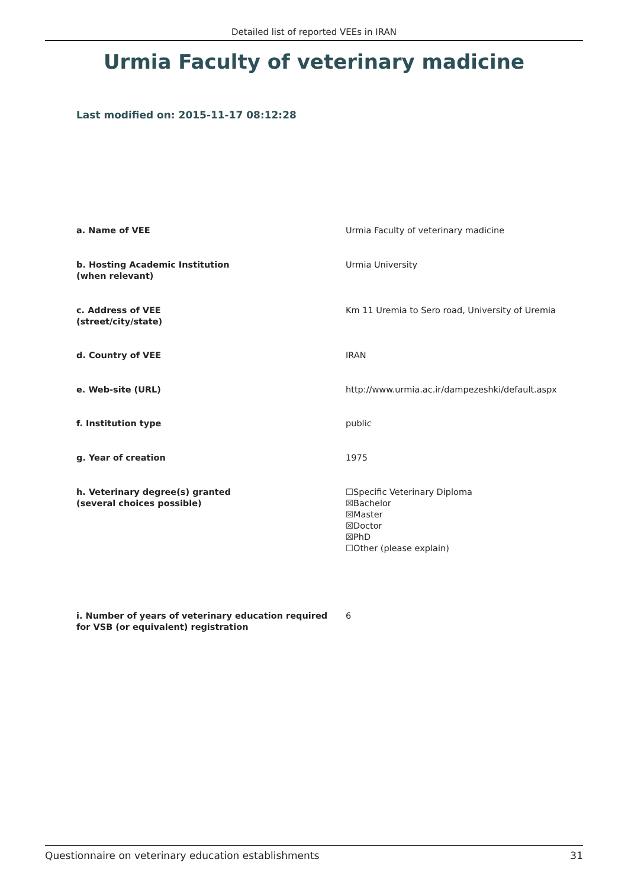Detailed list of reported VEEs in IRAN
Urmia Faculty of veterinary madicine
Last modified on: 2015-11-17 08:12:28
a. Name of VEE Urmia Faculty of veterinary madicine
b. Hosting Academic Institution
(when relevant)
Urmia University
c. Address of VEE
(street/city/state)
Km 11 Uremia to Sero road, University of Uremia
d. Country of VEE IRAN
e. Web-site (URL) http://www.urmia.ac.ir/dampezeshki/default.aspx
f. Institution type public
g. Year of creation 1975
h. Veterinary degree(s) granted
(several choices possible)
☐Specific Veterinary Diploma
☒Bachelor
☒Master
☒Doctor
☒PhD
☐Other (please explain)
i. Number of years of veterinary education required
for VSB (or equivalent) registration
6
Questionnaire on veterinary education establishments 31